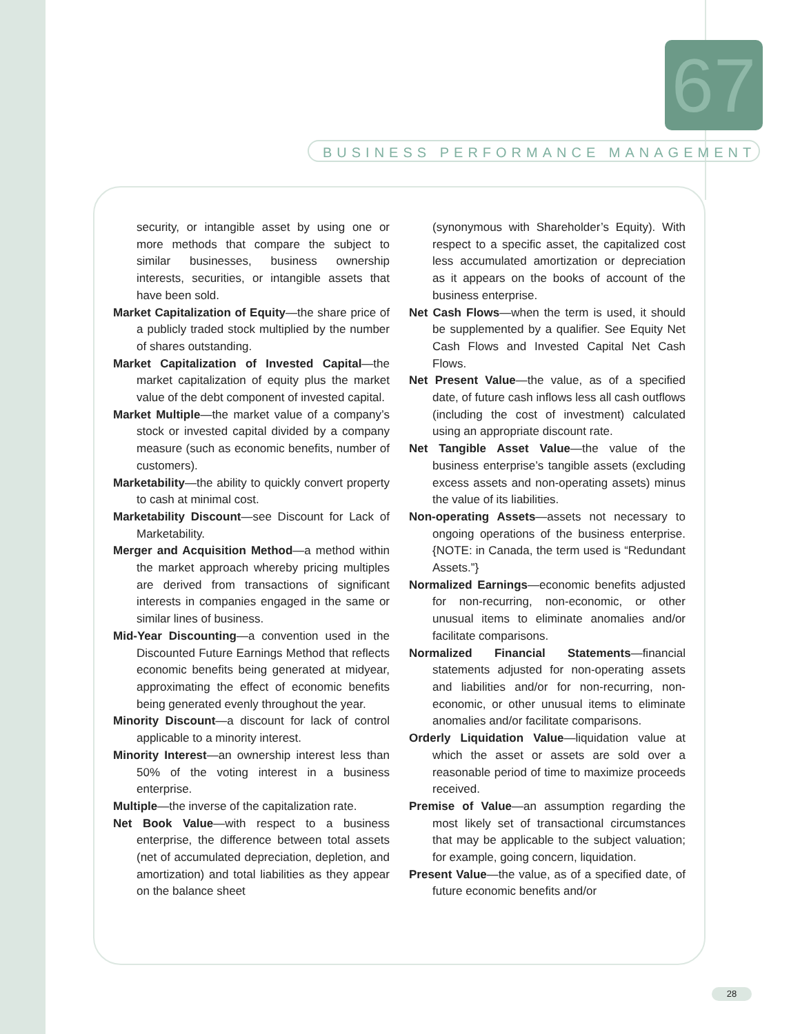67
BUSINESS PERFORMANCE MANAGEMENT
security, or intangible asset by using one or more methods that compare the subject to similar businesses, business ownership interests, securities, or intangible assets that have been sold.
Market Capitalization of Equity—the share price of a publicly traded stock multiplied by the number of shares outstanding.
Market Capitalization of Invested Capital—the market capitalization of equity plus the market value of the debt component of invested capital.
Market Multiple—the market value of a company’s stock or invested capital divided by a company measure (such as economic benefits, number of customers).
Marketability—the ability to quickly convert property to cash at minimal cost.
Marketability Discount—see Discount for Lack of Marketability.
Merger and Acquisition Method—a method within the market approach whereby pricing multiples are derived from transactions of significant interests in companies engaged in the same or similar lines of business.
Mid-Year Discounting—a convention used in the Discounted Future Earnings Method that reflects economic benefits being generated at midyear, approximating the effect of economic benefits being generated evenly throughout the year.
Minority Discount—a discount for lack of control applicable to a minority interest.
Minority Interest—an ownership interest less than 50% of the voting interest in a business enterprise.
Multiple—the inverse of the capitalization rate.
Net Book Value—with respect to a business enterprise, the difference between total assets (net of accumulated depreciation, depletion, and amortization) and total liabilities as they appear on the balance sheet
(synonymous with Shareholder’s Equity). With respect to a specific asset, the capitalized cost less accumulated amortization or depreciation as it appears on the books of account of the business enterprise.
Net Cash Flows—when the term is used, it should be supplemented by a qualifier. See Equity Net Cash Flows and Invested Capital Net Cash Flows.
Net Present Value—the value, as of a specified date, of future cash inflows less all cash outflows (including the cost of investment) calculated using an appropriate discount rate.
Net Tangible Asset Value—the value of the business enterprise’s tangible assets (excluding excess assets and non-operating assets) minus the value of its liabilities.
Non-operating Assets—assets not necessary to ongoing operations of the business enterprise. {NOTE: in Canada, the term used is “Redundant Assets.”}
Normalized Earnings—economic benefits adjusted for non-recurring, non-economic, or other unusual items to eliminate anomalies and/or facilitate comparisons.
Normalized Financial Statements—financial statements adjusted for non-operating assets and liabilities and/or for non-recurring, non-economic, or other unusual items to eliminate anomalies and/or facilitate comparisons.
Orderly Liquidation Value—liquidation value at which the asset or assets are sold over a reasonable period of time to maximize proceeds received.
Premise of Value—an assumption regarding the most likely set of transactional circumstances that may be applicable to the subject valuation; for example, going concern, liquidation.
Present Value—the value, as of a specified date, of future economic benefits and/or
28